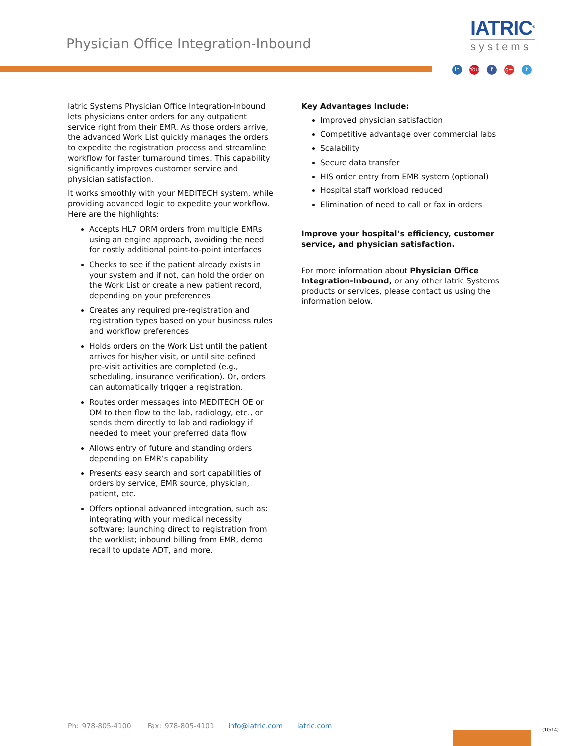Physician Office Integration-Inbound
IATRIC<sup>®</sup>
systems
in You f g+ t
Iatric Systems Physician Office Integration-Inbound lets physicians enter orders for any outpatient service right from their EMR. As those orders arrive, the advanced Work List quickly manages the orders to expedite the registration process and streamline workflow for faster turnaround times. This capability significantly improves customer service and physician satisfaction.
It works smoothly with your MEDITECH system, while providing advanced logic to expedite your workflow. Here are the highlights:
Accepts HL7 ORM orders from multiple EMRs using an engine approach, avoiding the need for costly additional point-to-point interfaces
Checks to see if the patient already exists in your system and if not, can hold the order on the Work List or create a new patient record, depending on your preferences
Creates any required pre-registration and registration types based on your business rules and workflow preferences
Holds orders on the Work List until the patient arrives for his/her visit, or until site defined pre-visit activities are completed (e.g., scheduling, insurance verification). Or, orders can automatically trigger a registration.
Routes order messages into MEDITECH OE or OM to then flow to the lab, radiology, etc., or sends them directly to lab and radiology if needed to meet your preferred data flow
Allows entry of future and standing orders depending on EMR’s capability
Presents easy search and sort capabilities of orders by service, EMR source, physician, patient, etc.
Offers optional advanced integration, such as: integrating with your medical necessity software; launching direct to registration from the worklist; inbound billing from EMR, demo recall to update ADT, and more.
Key Advantages Include:
Improved physician satisfaction
Competitive advantage over commercial labs
Scalability
Secure data transfer
HIS order entry from EMR system (optional)
Hospital staff workload reduced
Elimination of need to call or fax in orders
Improve your hospital’s efficiency, customer service, and physician satisfaction.
For more information about Physician Office Integration-Inbound, or any other Iatric Systems products or services, please contact us using the information below.
Ph: 978-805-4100 Fax: 978-805-4101 info@iatric.com iatric.com
(10/14)